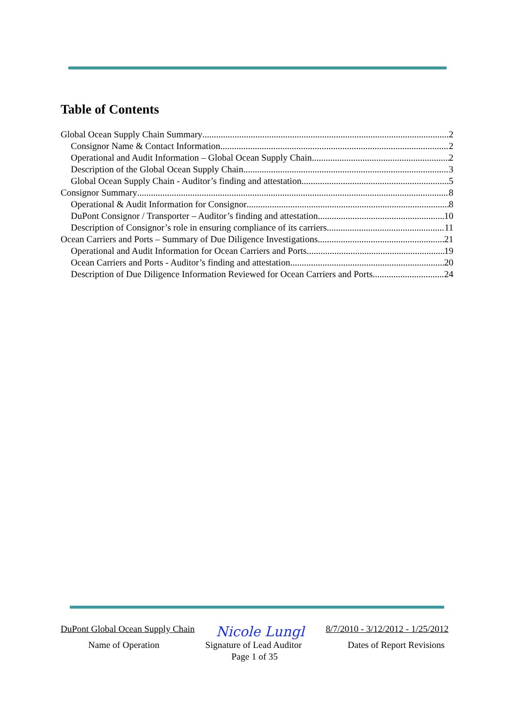Table of Contents
Global Ocean Supply Chain Summary 2
Consignor Name & Contact Information 2
Operational and Audit Information – Global Ocean Supply Chain 2
Description of the Global Ocean Supply Chain 3
Global Ocean Supply Chain - Auditor’s finding and attestation 5
Consignor Summary 8
Operational & Audit Information for Consignor 8
DuPont Consignor / Transporter – Auditor’s finding and attestation 10
Description of Consignor’s role in ensuring compliance of its carriers 11
Ocean Carriers and Ports – Summary of Due Diligence Investigations 21
Operational and Audit Information for Ocean Carriers and Ports 19
Ocean Carriers and Ports - Auditor’s finding and attestation 20
Description of Due Diligence Information Reviewed for Ocean Carriers and Ports 24
DuPont Global Ocean Supply Chain Nicole Lungl 8/7/2010 - 3/12/2012 - 1/25/2012
Name of Operation Signature of Lead Auditor Dates of Report Revisions
Page 1 of 35